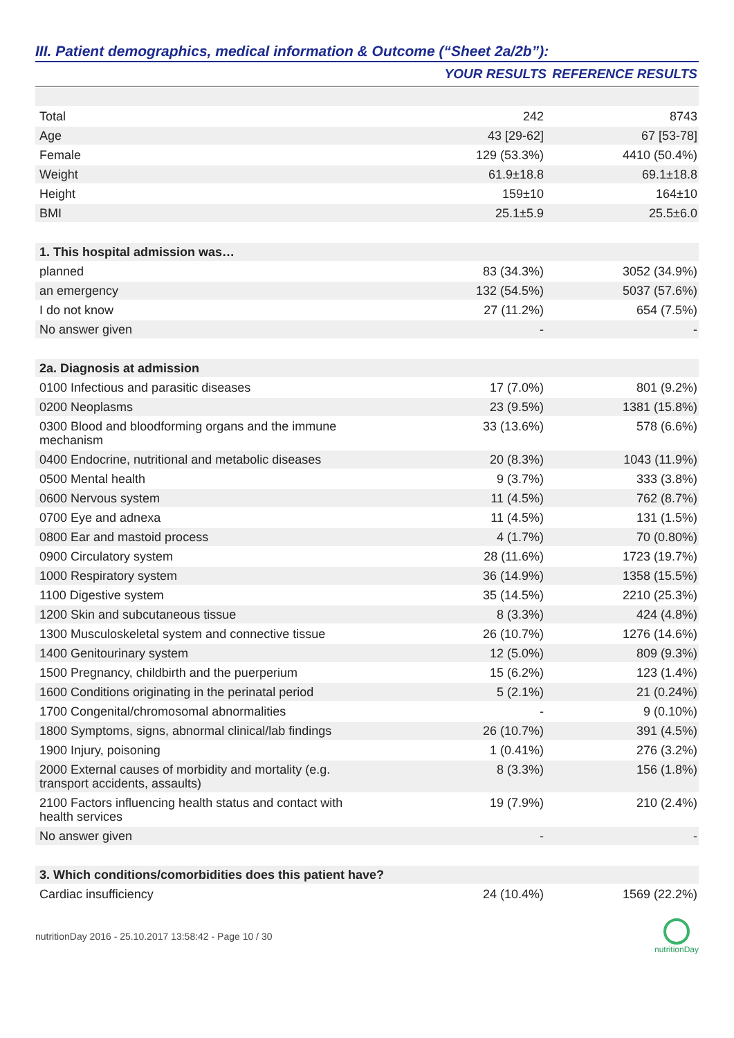III. Patient demographics, medical information & Outcome (“Sheet 2a/2b”):
| | YOUR RESULTS | REFERENCE RESULTS |
| --- | --- | --- |
| Total | 242 | 8743 |
| Age | 43 [29-62] | 67 [53-78] |
| Female | 129 (53.3%) | 4410 (50.4%) |
| Weight | 61.9±18.8 | 69.1±18.8 |
| Height | 159±10 | 164±10 |
| BMI | 25.1±5.9 | 25.5±6.0 |
| 1. This hospital admission was… | | |
| planned | 83 (34.3%) | 3052 (34.9%) |
| an emergency | 132 (54.5%) | 5037 (57.6%) |
| I do not know | 27 (11.2%) | 654 (7.5%) |
| No answer given | - | - |
| 2a. Diagnosis at admission | | |
| 0100 Infectious and parasitic diseases | 17 (7.0%) | 801 (9.2%) |
| 0200 Neoplasms | 23 (9.5%) | 1381 (15.8%) |
| 0300 Blood and bloodforming organs and the immune mechanism | 33 (13.6%) | 578 (6.6%) |
| 0400 Endocrine, nutritional and metabolic diseases | 20 (8.3%) | 1043 (11.9%) |
| 0500 Mental health | 9 (3.7%) | 333 (3.8%) |
| 0600 Nervous system | 11 (4.5%) | 762 (8.7%) |
| 0700 Eye and adnexa | 11 (4.5%) | 131 (1.5%) |
| 0800 Ear and mastoid process | 4 (1.7%) | 70 (0.80%) |
| 0900 Circulatory system | 28 (11.6%) | 1723 (19.7%) |
| 1000 Respiratory system | 36 (14.9%) | 1358 (15.5%) |
| 1100 Digestive system | 35 (14.5%) | 2210 (25.3%) |
| 1200 Skin and subcutaneous tissue | 8 (3.3%) | 424 (4.8%) |
| 1300 Musculoskeletal system and connective tissue | 26 (10.7%) | 1276 (14.6%) |
| 1400 Genitourinary system | 12 (5.0%) | 809 (9.3%) |
| 1500 Pregnancy, childbirth and the puerperium | 15 (6.2%) | 123 (1.4%) |
| 1600 Conditions originating in the perinatal period | 5 (2.1%) | 21 (0.24%) |
| 1700 Congenital/chromosomal abnormalities | - | 9 (0.10%) |
| 1800 Symptoms, signs, abnormal clinical/lab findings | 26 (10.7%) | 391 (4.5%) |
| 1900 Injury, poisoning | 1 (0.41%) | 276 (3.2%) |
| 2000 External causes of morbidity and mortality (e.g. transport accidents, assaults) | 8 (3.3%) | 156 (1.8%) |
| 2100 Factors influencing health status and contact with health services | 19 (7.9%) | 210 (2.4%) |
| No answer given | - | - |
| 3. Which conditions/comorbidities does this patient have? | | |
| Cardiac insufficiency | 24 (10.4%) | 1569 (22.2%) |
nutritionDay 2016 - 25.10.2017 13:58:42 - Page 10 / 30
nutritionDay